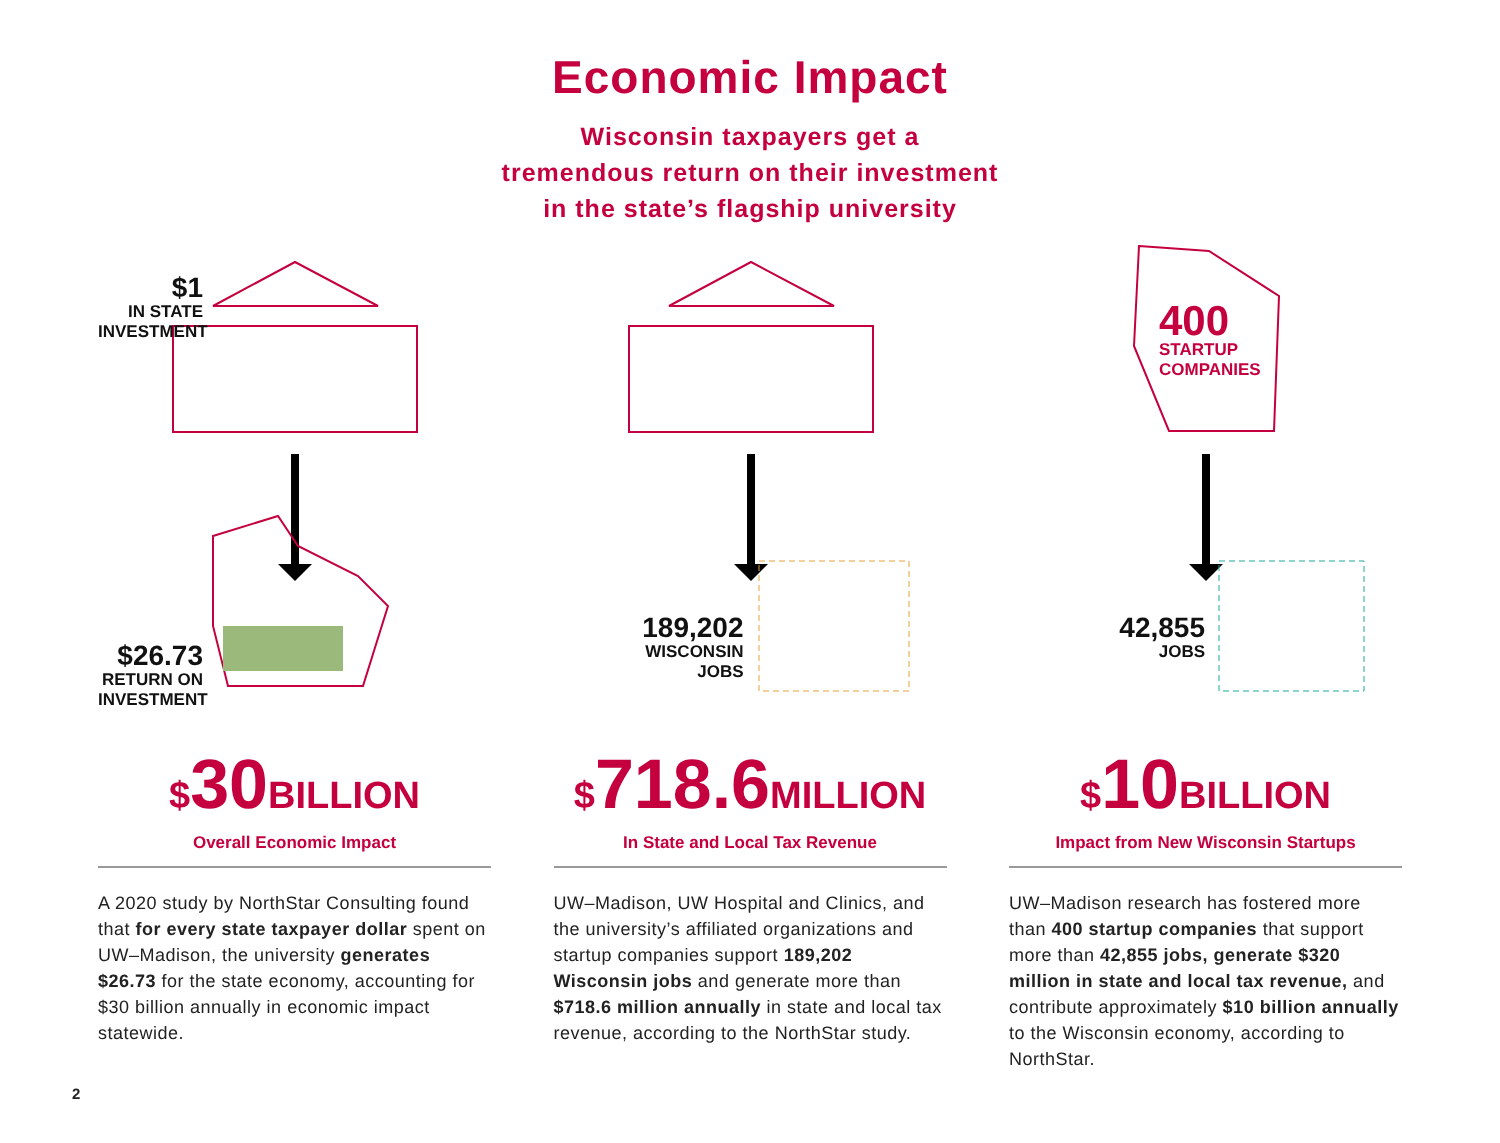Economic Impact
Wisconsin taxpayers get a
tremendous return on their investment
in the state’s flagship university
$1
IN STATE
INVESTMENT
$26.73
RETURN ON
INVESTMENT
$30BILLION
Overall Economic Impact
A 2020 study by NorthStar Consulting found that for every state taxpayer dollar spent on UW–Madison, the university generates $26.73 for the state economy, accounting for $30 billion annually in economic impact statewide.
189,202
WISCONSIN
JOBS
$718.6MILLION
In State and Local Tax Revenue
UW–Madison, UW Hospital and Clinics, and the university’s affiliated organizations and startup companies support 189,202 Wisconsin jobs and generate more than $718.6 million annually in state and local tax revenue, according to the NorthStar study.
400
STARTUP
COMPANIES
42,855
JOBS
$10BILLION
Impact from New Wisconsin Startups
UW–Madison research has fostered more than 400 startup companies that support more than 42,855 jobs, generate $320 million in state and local tax revenue, and contribute approximately $10 billion annually to the Wisconsin economy, according to NorthStar.
2